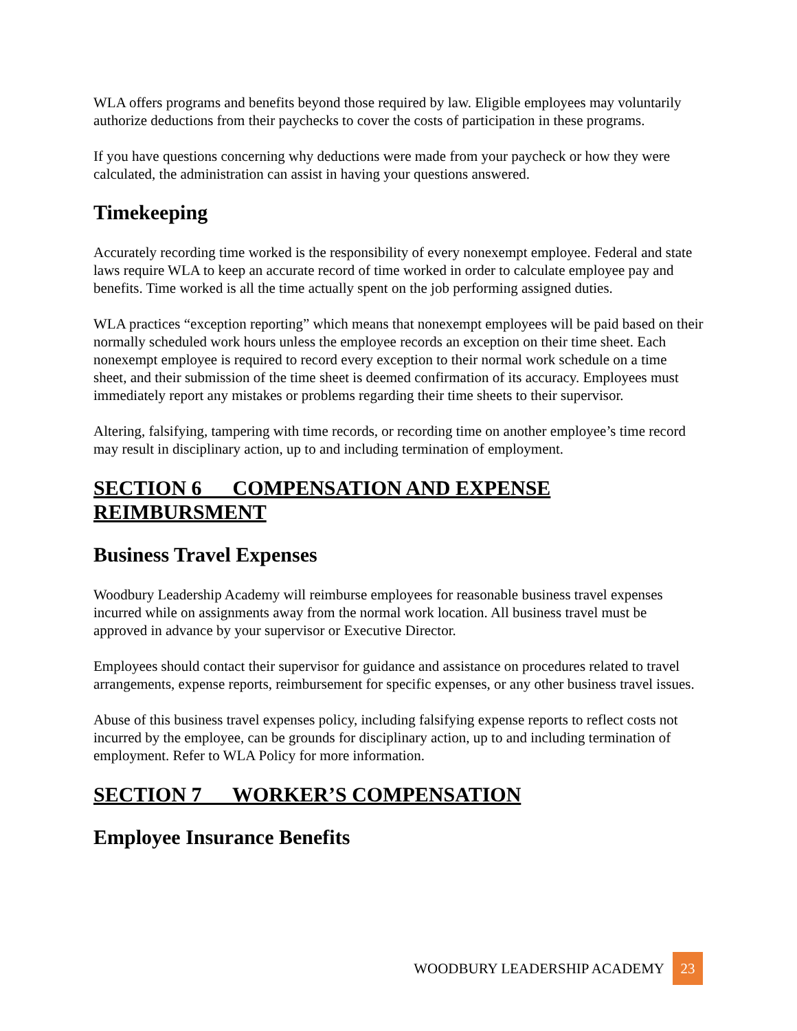WLA offers programs and benefits beyond those required by law. Eligible employees may voluntarily authorize deductions from their paychecks to cover the costs of participation in these programs.
If you have questions concerning why deductions were made from your paycheck or how they were calculated, the administration can assist in having your questions answered.
Timekeeping
Accurately recording time worked is the responsibility of every nonexempt employee. Federal and state laws require WLA to keep an accurate record of time worked in order to calculate employee pay and benefits. Time worked is all the time actually spent on the job performing assigned duties.
WLA practices “exception reporting” which means that nonexempt employees will be paid based on their normally scheduled work hours unless the employee records an exception on their time sheet. Each nonexempt employee is required to record every exception to their normal work schedule on a time sheet, and their submission of the time sheet is deemed confirmation of its accuracy. Employees must immediately report any mistakes or problems regarding their time sheets to their supervisor.
Altering, falsifying, tampering with time records, or recording time on another employee’s time record may result in disciplinary action, up to and including termination of employment.
SECTION 6 COMPENSATION AND EXPENSE REIMBURSMENT
Business Travel Expenses
Woodbury Leadership Academy will reimburse employees for reasonable business travel expenses incurred while on assignments away from the normal work location. All business travel must be approved in advance by your supervisor or Executive Director.
Employees should contact their supervisor for guidance and assistance on procedures related to travel arrangements, expense reports, reimbursement for specific expenses, or any other business travel issues.
Abuse of this business travel expenses policy, including falsifying expense reports to reflect costs not incurred by the employee, can be grounds for disciplinary action, up to and including termination of employment. Refer to WLA Policy for more information.
SECTION 7 WORKER’S COMPENSATION
Employee Insurance Benefits
WOODBURY LEADERSHIP ACADEMY 23